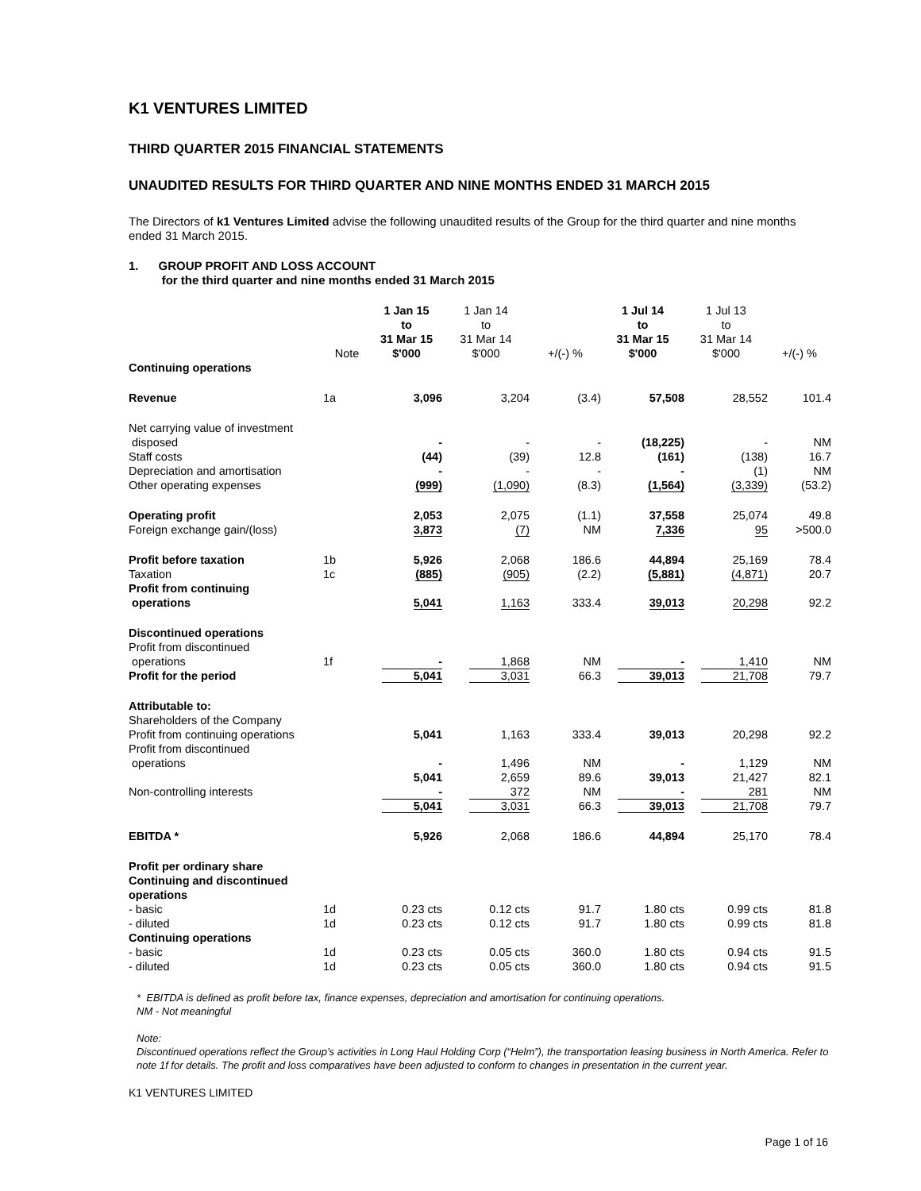K1 VENTURES LIMITED
THIRD QUARTER 2015 FINANCIAL STATEMENTS
UNAUDITED RESULTS FOR THIRD QUARTER AND NINE MONTHS ENDED 31 MARCH 2015
The Directors of k1 Ventures Limited advise the following unaudited results of the Group for the third quarter and nine months ended 31 March 2015.
1. GROUP PROFIT AND LOSS ACCOUNT
for the third quarter and nine months ended 31 March 2015
| | Note | 1 Jan 15 to 31 Mar 15 $'000 | 1 Jan 14 to 31 Mar 14 $'000 | +/(-) % | 1 Jul 14 to 31 Mar 15 $'000 | 1 Jul 13 to 31 Mar 14 $'000 | +/(-) % |
| --- | --- | --- | --- | --- | --- | --- | --- |
| Continuing operations | | | | | | | |
| Revenue | 1a | 3,096 | 3,204 | (3.4) | 57,508 | 28,552 | 101.4 |
| Net carrying value of investment disposed | | - | - | - | (18,225) | - | NM |
| Staff costs | | (44) | (39) | 12.8 | (161) | (138) | 16.7 |
| Depreciation and amortisation | | - | - | - | - | (1) | NM |
| Other operating expenses | | (999) | (1,090) | (8.3) | (1,564) | (3,339) | (53.2) |
| Operating profit | | 2,053 | 2,075 | (1.1) | 37,558 | 25,074 | 49.8 |
| Foreign exchange gain/(loss) | | 3,873 | (7) | NM | 7,336 | 95 | >500.0 |
| Profit before taxation | 1b | 5,926 | 2,068 | 186.6 | 44,894 | 25,169 | 78.4 |
| Taxation | 1c | (885) | (905) | (2.2) | (5,881) | (4,871) | 20.7 |
| Profit from continuing operations | | 5,041 | 1,163 | 333.4 | 39,013 | 20,298 | 92.2 |
| Discontinued operations Profit from discontinued operations | 1f | - | 1,868 | NM | - | 1,410 | NM |
| Profit for the period | | 5,041 | 3,031 | 66.3 | 39,013 | 21,708 | 79.7 |
| Attributable to: Shareholders of the Company Profit from continuing operations | | 5,041 | 1,163 | 333.4 | 39,013 | 20,298 | 92.2 |
| Profit from discontinued operations | | - | 1,496 | NM | - | 1,129 | NM |
| | | 5,041 | 2,659 | 89.6 | 39,013 | 21,427 | 82.1 |
| Non-controlling interests | | - | 372 | NM | - | 281 | NM |
| | | 5,041 | 3,031 | 66.3 | 39,013 | 21,708 | 79.7 |
| EBITDA * | | 5,926 | 2,068 | 186.6 | 44,894 | 25,170 | 78.4 |
| Profit per ordinary share Continuing and discontinued operations | | | | | | | |
| - basic | 1d | 0.23 cts | 0.12 cts | 91.7 | 1.80 cts | 0.99 cts | 81.8 |
| - diluted | 1d | 0.23 cts | 0.12 cts | 91.7 | 1.80 cts | 0.99 cts | 81.8 |
| Continuing operations | | | | | | | |
| - basic | 1d | 0.23 cts | 0.05 cts | 360.0 | 1.80 cts | 0.94 cts | 91.5 |
| - diluted | 1d | 0.23 cts | 0.05 cts | 360.0 | 1.80 cts | 0.94 cts | 91.5 |
* EBITDA is defined as profit before tax, finance expenses, depreciation and amortisation for continuing operations.
NM - Not meaningful
Note:
Discontinued operations reflect the Group’s activities in Long Haul Holding Corp (“Helm”), the transportation leasing business in North America. Refer to note 1f for details. The profit and loss comparatives have been adjusted to conform to changes in presentation in the current year.
K1 VENTURES LIMITED
Page 1 of 16